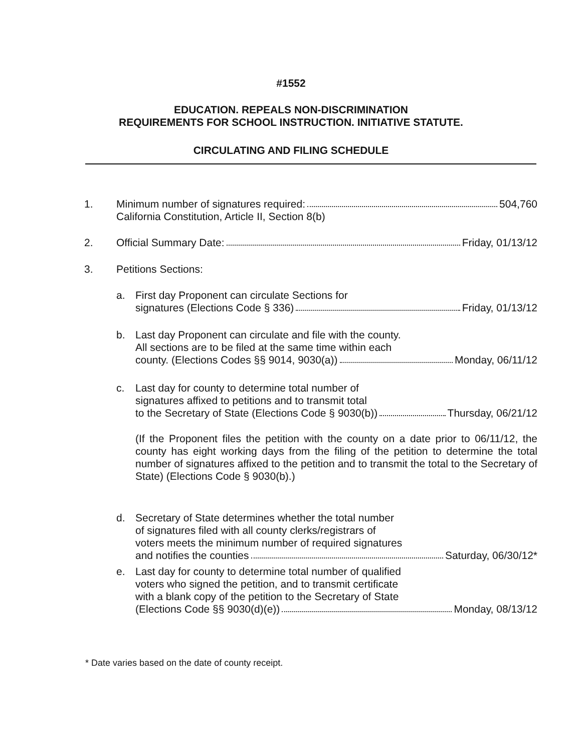#1552
EDUCATION. REPEALS NON-DISCRIMINATION
REQUIREMENTS FOR SCHOOL INSTRUCTION. INITIATIVE STATUTE.
CIRCULATING AND FILING SCHEDULE
1. Minimum number of signatures required: 504,760
California Constitution, Article II, Section 8(b)
2. Official Summary Date: Friday, 01/13/12
3. Petitions Sections:
a. First day Proponent can circulate Sections for
signatures (Elections Code § 336) Friday, 01/13/12
b. Last day Proponent can circulate and file with the county.
All sections are to be filed at the same time within each
county. (Elections Codes §§ 9014, 9030(a)) Monday, 06/11/12
c. Last day for county to determine total number of
signatures affixed to petitions and to transmit total
to the Secretary of State (Elections Code § 9030(b)) Thursday, 06/21/12
(If the Proponent files the petition with the county on a date prior to 06/11/12, the county has eight working days from the filing of the petition to determine the total number of signatures affixed to the petition and to transmit the total to the Secretary of State) (Elections Code § 9030(b).)
d. Secretary of State determines whether the total number
of signatures filed with all county clerks/registrars of
voters meets the minimum number of required signatures
and notifies the counties Saturday, 06/30/12*
e. Last day for county to determine total number of qualified
voters who signed the petition, and to transmit certificate
with a blank copy of the petition to the Secretary of State
(Elections Code §§ 9030(d)(e)) Monday, 08/13/12
* Date varies based on the date of county receipt.